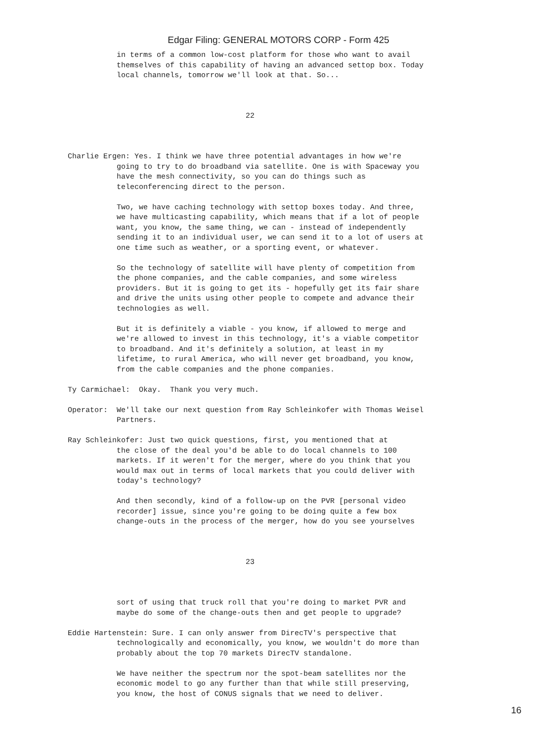Edgar Filing: GENERAL MOTORS CORP - Form 425
           in terms of a common low-cost platform for those who want to avail
           themselves of this capability of having an advanced settop box. Today
           local channels, tomorrow we'll look at that. So...



                                        22



Charlie Ergen: Yes. I think we have three potential advantages in how we're
           going to try to do broadband via satellite. One is with Spaceway you
           have the mesh connectivity, so you can do things such as
           teleconferencing direct to the person.

           Two, we have caching technology with settop boxes today. And three,
           we have multicasting capability, which means that if a lot of people
           want, you know, the same thing, we can - instead of independently
           sending it to an individual user, we can send it to a lot of users at
           one time such as weather, or a sporting event, or whatever.

           So the technology of satellite will have plenty of competition from
           the phone companies, and the cable companies, and some wireless
           providers. But it is going to get its - hopefully get its fair share
           and drive the units using other people to compete and advance their
           technologies as well.

           But it is definitely a viable - you know, if allowed to merge and
           we're allowed to invest in this technology, it's a viable competitor
           to broadband. And it's definitely a solution, at least in my
           lifetime, to rural America, who will never get broadband, you know,
           from the cable companies and the phone companies.

Ty Carmichael:  Okay.  Thank you very much.

Operator:  We'll take our next question from Ray Schleinkofer with Thomas Weisel
           Partners.

Ray Schleinkofer: Just two quick questions, first, you mentioned that at
           the close of the deal you'd be able to do local channels to 100
           markets. If it weren't for the merger, where do you think that you
           would max out in terms of local markets that you could deliver with
           today's technology?

           And then secondly, kind of a follow-up on the PVR [personal video
           recorder] issue, since you're going to be doing quite a few box
           change-outs in the process of the merger, how do you see yourselves



                                        23



           sort of using that truck roll that you're doing to market PVR and
           maybe do some of the change-outs then and get people to upgrade?

Eddie Hartenstein: Sure. I can only answer from DirecTV's perspective that
           technologically and economically, you know, we wouldn't do more than
           probably about the top 70 markets DirecTV standalone.

           We have neither the spectrum nor the spot-beam satellites nor the
           economic model to go any further than that while still preserving,
           you know, the host of CONUS signals that we need to deliver.
16